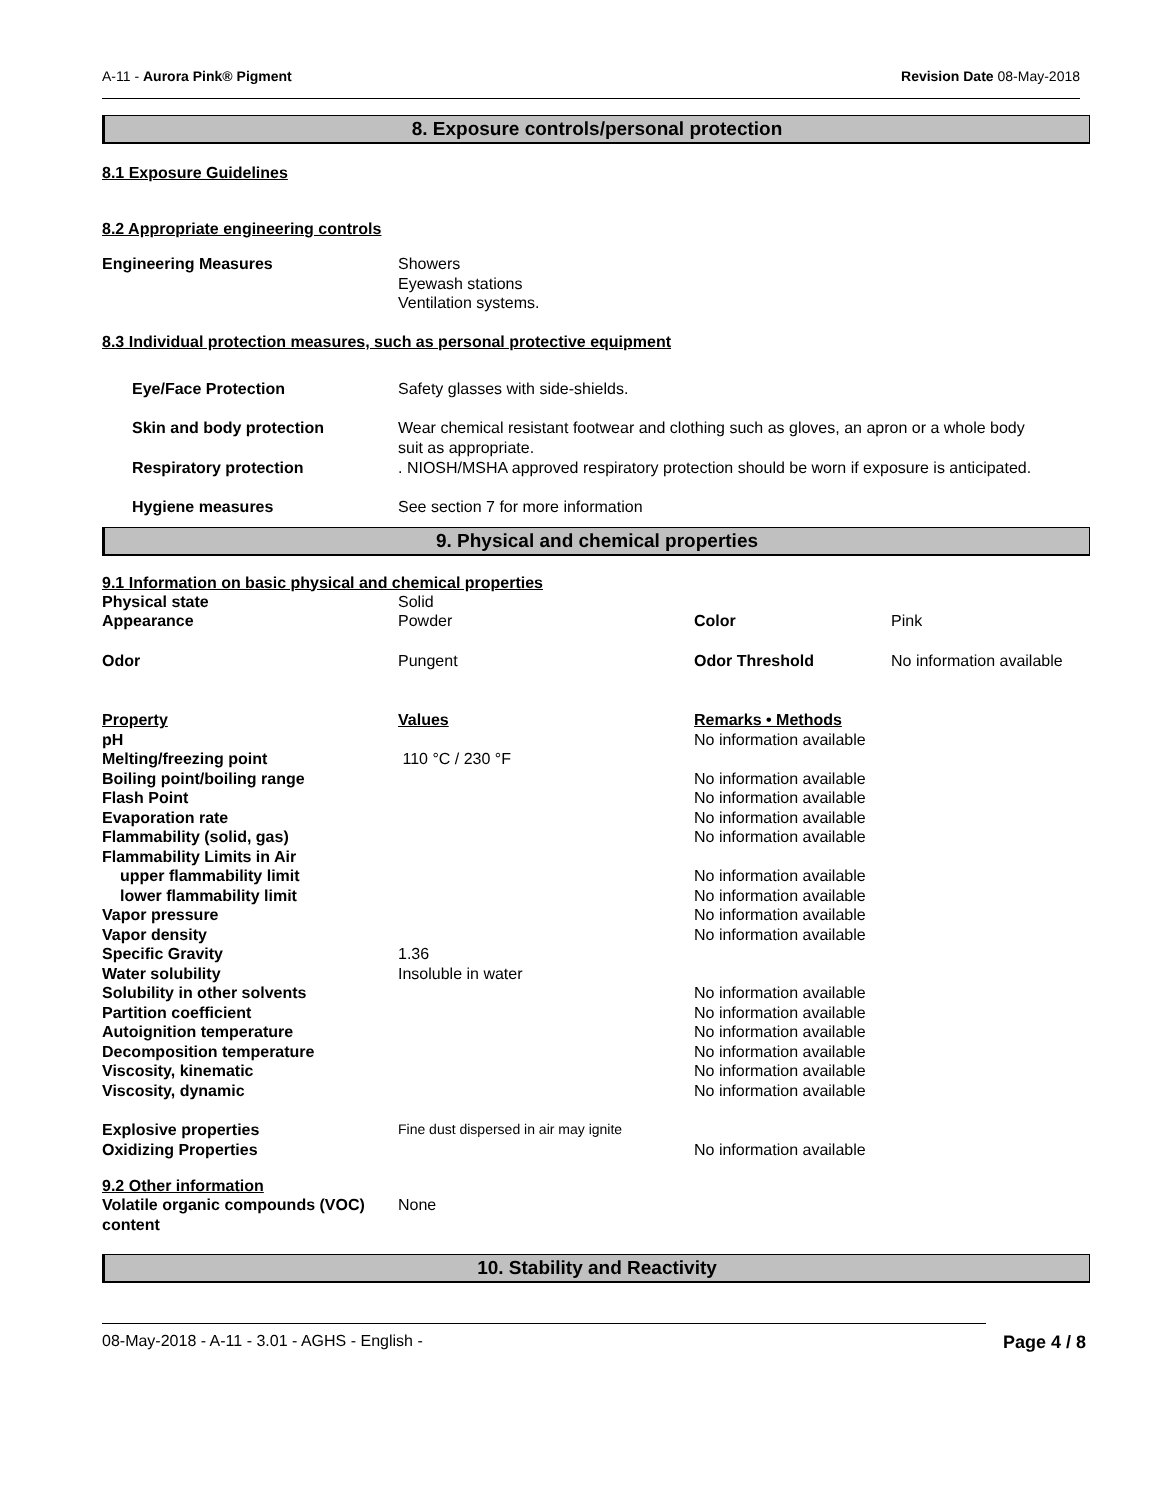A-11 - Aurora Pink® Pigment Revision Date 08-May-2018
8. Exposure controls/personal protection
8.1 Exposure Guidelines
8.2 Appropriate engineering controls
| Engineering Measures | Showers Eyewash stations Ventilation systems. |
8.3 Individual protection measures, such as personal protective equipment
| Eye/Face Protection | Safety glasses with side-shields. |
| Skin and body protection | Wear chemical resistant footwear and clothing such as gloves, an apron or a whole body suit as appropriate. |
| Respiratory protection | . NIOSH/MSHA approved respiratory protection should be worn if exposure is anticipated. |
| Hygiene measures | See section 7 for more information |
9. Physical and chemical properties
9.1 Information on basic physical and chemical properties
| Physical state | Solid | | |
| Appearance | Powder | Color | Pink |
| Odor | Pungent | Odor Threshold | No information available |
| Property | Values | Remarks • Methods |
| pH | | No information available |
| Melting/freezing point | 110 °C / 230 °F | |
| Boiling point/boiling range | | No information available |
| Flash Point | | No information available |
| Evaporation rate | | No information available |
| Flammability (solid, gas) | | No information available |
| Flammability Limits in Air | | |
| upper flammability limit | | No information available |
| lower flammability limit | | No information available |
| Vapor pressure | | No information available |
| Vapor density | | No information available |
| Specific Gravity | 1.36 | |
| Water solubility | Insoluble in water | |
| Solubility in other solvents | | No information available |
| Partition coefficient | | No information available |
| Autoignition temperature | | No information available |
| Decomposition temperature | | No information available |
| Viscosity, kinematic | | No information available |
| Viscosity, dynamic | | No information available |
| Explosive properties | Fine dust dispersed in air may ignite | |
| Oxidizing Properties | | No information available |
9.2 Other information
| Volatile organic compounds (VOC) content | None |
10. Stability and Reactivity
08-May-2018 - A-11 - 3.01 - AGHS - English - Page 4 / 8